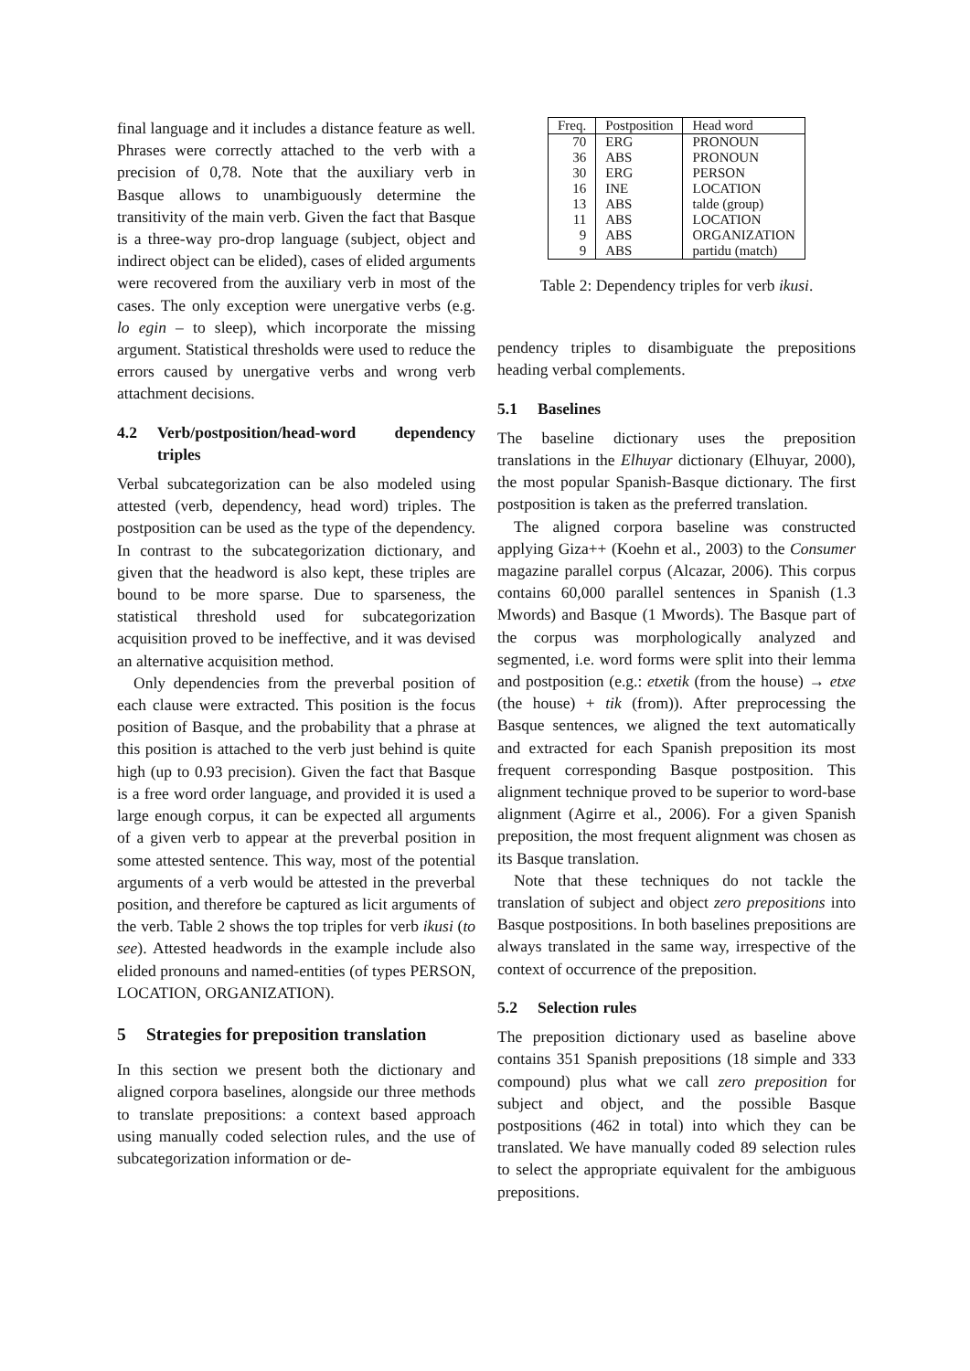final language and it includes a distance feature as well. Phrases were correctly attached to the verb with a precision of 0,78. Note that the auxiliary verb in Basque allows to unambiguously determine the transitivity of the main verb. Given the fact that Basque is a three-way pro-drop language (subject, object and indirect object can be elided), cases of elided arguments were recovered from the auxiliary verb in most of the cases. The only exception were unergative verbs (e.g. lo egin – to sleep), which incorporate the missing argument. Statistical thresholds were used to reduce the errors caused by unergative verbs and wrong verb attachment decisions.
4.2 Verb/postposition/head-word dependency triples
Verbal subcategorization can be also modeled using attested (verb, dependency, head word) triples. The postposition can be used as the type of the dependency. In contrast to the subcategorization dictionary, and given that the headword is also kept, these triples are bound to be more sparse. Due to sparseness, the statistical threshold used for subcategorization acquisition proved to be ineffective, and it was devised an alternative acquisition method.
Only dependencies from the preverbal position of each clause were extracted. This position is the focus position of Basque, and the probability that a phrase at this position is attached to the verb just behind is quite high (up to 0.93 precision). Given the fact that Basque is a free word order language, and provided it is used a large enough corpus, it can be expected all arguments of a given verb to appear at the preverbal position in some attested sentence. This way, most of the potential arguments of a verb would be attested in the preverbal position, and therefore be captured as licit arguments of the verb. Table 2 shows the top triples for verb ikusi (to see). Attested headwords in the example include also elided pronouns and named-entities (of types PERSON, LOCATION, ORGANIZATION).
5 Strategies for preposition translation
In this section we present both the dictionary and aligned corpora baselines, alongside our three methods to translate prepositions: a context based approach using manually coded selection rules, and the use of subcategorization information or de-
| Freq. | Postposition | Head word |
| --- | --- | --- |
| 70 | ERG | PRONOUN |
| 36 | ABS | PRONOUN |
| 30 | ERG | PERSON |
| 16 | INE | LOCATION |
| 13 | ABS | talde (group) |
| 11 | ABS | LOCATION |
| 9 | ABS | ORGANIZATION |
| 9 | ABS | partidu (match) |
Table 2: Dependency triples for verb ikusi.
pendency triples to disambiguate the prepositions heading verbal complements.
5.1 Baselines
The baseline dictionary uses the preposition translations in the Elhuyar dictionary (Elhuyar, 2000), the most popular Spanish-Basque dictionary. The first postposition is taken as the preferred translation.
The aligned corpora baseline was constructed applying Giza++ (Koehn et al., 2003) to the Consumer magazine parallel corpus (Alcazar, 2006). This corpus contains 60,000 parallel sentences in Spanish (1.3 Mwords) and Basque (1 Mwords). The Basque part of the corpus was morphologically analyzed and segmented, i.e. word forms were split into their lemma and postposition (e.g.: etxetik (from the house) → etxe (the house) + tik (from)). After preprocessing the Basque sentences, we aligned the text automatically and extracted for each Spanish preposition its most frequent corresponding Basque postposition. This alignment technique proved to be superior to word-base alignment (Agirre et al., 2006). For a given Spanish preposition, the most frequent alignment was chosen as its Basque translation.
Note that these techniques do not tackle the translation of subject and object zero prepositions into Basque postpositions. In both baselines prepositions are always translated in the same way, irrespective of the context of occurrence of the preposition.
5.2 Selection rules
The preposition dictionary used as baseline above contains 351 Spanish prepositions (18 simple and 333 compound) plus what we call zero preposition for subject and object, and the possible Basque postpositions (462 in total) into which they can be translated. We have manually coded 89 selection rules to select the appropriate equivalent for the ambiguous prepositions.